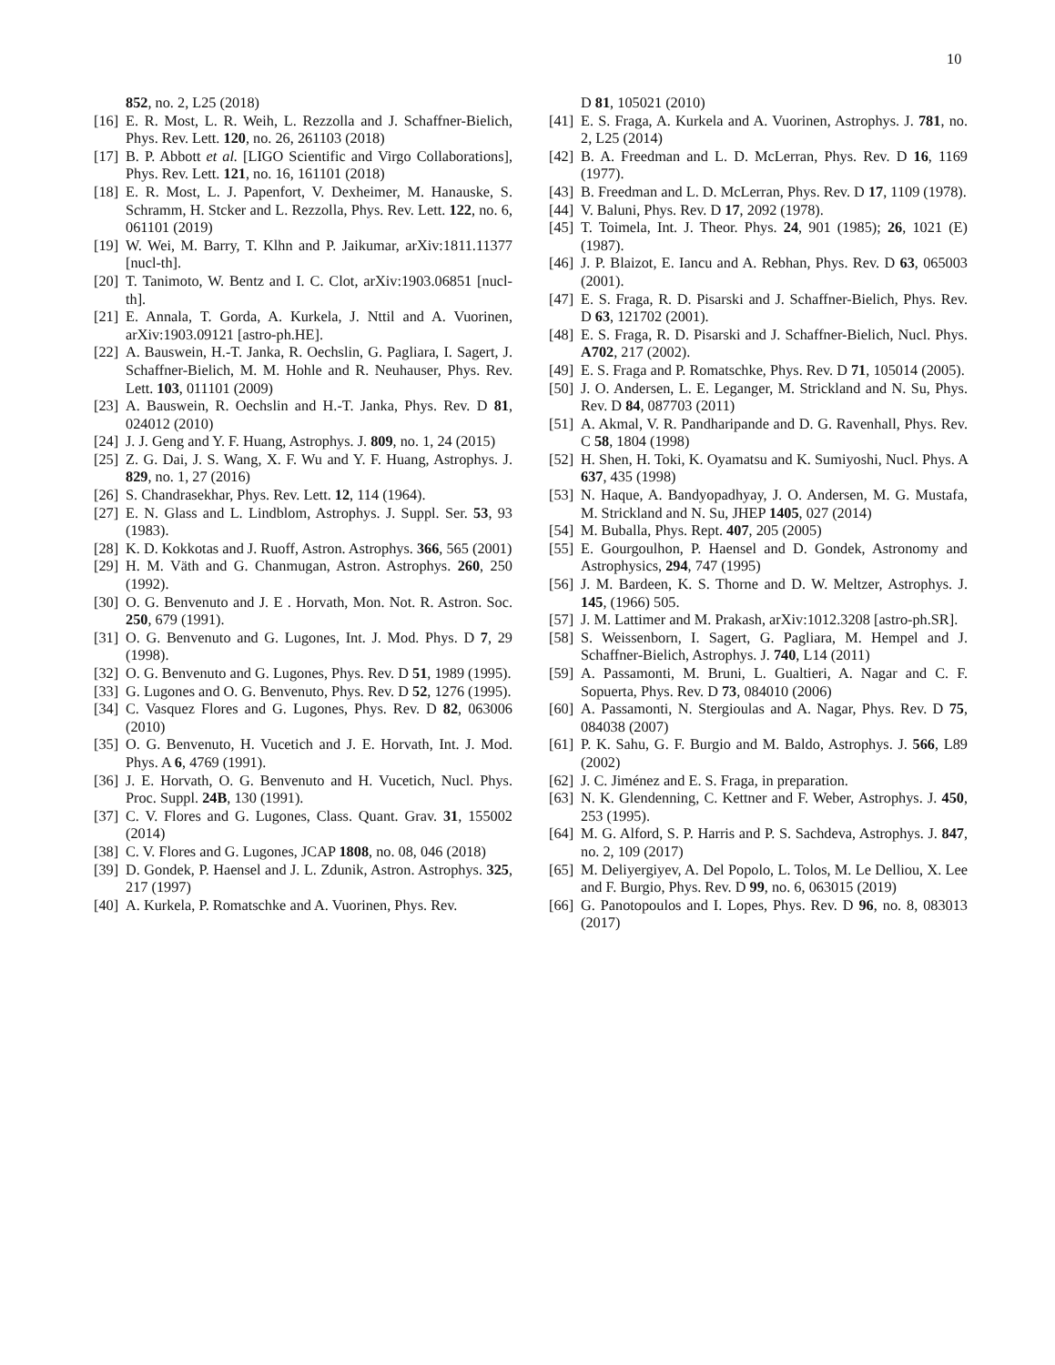10
852, no. 2, L25 (2018)
[16] E. R. Most, L. R. Weih, L. Rezzolla and J. Schaffner-Bielich, Phys. Rev. Lett. 120, no. 26, 261103 (2018)
[17] B. P. Abbott et al. [LIGO Scientific and Virgo Collaborations], Phys. Rev. Lett. 121, no. 16, 161101 (2018)
[18] E. R. Most, L. J. Papenfort, V. Dexheimer, M. Hanauske, S. Schramm, H. Stcker and L. Rezzolla, Phys. Rev. Lett. 122, no. 6, 061101 (2019)
[19] W. Wei, M. Barry, T. Klhn and P. Jaikumar, arXiv:1811.11377 [nucl-th].
[20] T. Tanimoto, W. Bentz and I. C. Clot, arXiv:1903.06851 [nucl-th].
[21] E. Annala, T. Gorda, A. Kurkela, J. Nttil and A. Vuorinen, arXiv:1903.09121 [astro-ph.HE].
[22] A. Bauswein, H.-T. Janka, R. Oechslin, G. Pagliara, I. Sagert, J. Schaffner-Bielich, M. M. Hohle and R. Neuhauser, Phys. Rev. Lett. 103, 011101 (2009)
[23] A. Bauswein, R. Oechslin and H.-T. Janka, Phys. Rev. D 81, 024012 (2010)
[24] J. J. Geng and Y. F. Huang, Astrophys. J. 809, no. 1, 24 (2015)
[25] Z. G. Dai, J. S. Wang, X. F. Wu and Y. F. Huang, Astrophys. J. 829, no. 1, 27 (2016)
[26] S. Chandrasekhar, Phys. Rev. Lett. 12, 114 (1964).
[27] E. N. Glass and L. Lindblom, Astrophys. J. Suppl. Ser. 53, 93 (1983).
[28] K. D. Kokkotas and J. Ruoff, Astron. Astrophys. 366, 565 (2001)
[29] H. M. Väth and G. Chanmugan, Astron. Astrophys. 260, 250 (1992).
[30] O. G. Benvenuto and J. E . Horvath, Mon. Not. R. Astron. Soc. 250, 679 (1991).
[31] O. G. Benvenuto and G. Lugones, Int. J. Mod. Phys. D 7, 29 (1998).
[32] O. G. Benvenuto and G. Lugones, Phys. Rev. D 51, 1989 (1995).
[33] G. Lugones and O. G. Benvenuto, Phys. Rev. D 52, 1276 (1995).
[34] C. Vasquez Flores and G. Lugones, Phys. Rev. D 82, 063006 (2010)
[35] O. G. Benvenuto, H. Vucetich and J. E. Horvath, Int. J. Mod. Phys. A 6, 4769 (1991).
[36] J. E. Horvath, O. G. Benvenuto and H. Vucetich, Nucl. Phys. Proc. Suppl. 24B, 130 (1991).
[37] C. V. Flores and G. Lugones, Class. Quant. Grav. 31, 155002 (2014)
[38] C. V. Flores and G. Lugones, JCAP 1808, no. 08, 046 (2018)
[39] D. Gondek, P. Haensel and J. L. Zdunik, Astron. Astrophys. 325, 217 (1997)
[40] A. Kurkela, P. Romatschke and A. Vuorinen, Phys. Rev.
D 81, 105021 (2010)
[41] E. S. Fraga, A. Kurkela and A. Vuorinen, Astrophys. J. 781, no. 2, L25 (2014)
[42] B. A. Freedman and L. D. McLerran, Phys. Rev. D 16, 1169 (1977).
[43] B. Freedman and L. D. McLerran, Phys. Rev. D 17, 1109 (1978).
[44] V. Baluni, Phys. Rev. D 17, 2092 (1978).
[45] T. Toimela, Int. J. Theor. Phys. 24, 901 (1985); 26, 1021 (E) (1987).
[46] J. P. Blaizot, E. Iancu and A. Rebhan, Phys. Rev. D 63, 065003 (2001).
[47] E. S. Fraga, R. D. Pisarski and J. Schaffner-Bielich, Phys. Rev. D 63, 121702 (2001).
[48] E. S. Fraga, R. D. Pisarski and J. Schaffner-Bielich, Nucl. Phys. A702, 217 (2002).
[49] E. S. Fraga and P. Romatschke, Phys. Rev. D 71, 105014 (2005).
[50] J. O. Andersen, L. E. Leganger, M. Strickland and N. Su, Phys. Rev. D 84, 087703 (2011)
[51] A. Akmal, V. R. Pandharipande and D. G. Ravenhall, Phys. Rev. C 58, 1804 (1998)
[52] H. Shen, H. Toki, K. Oyamatsu and K. Sumiyoshi, Nucl. Phys. A 637, 435 (1998)
[53] N. Haque, A. Bandyopadhyay, J. O. Andersen, M. G. Mustafa, M. Strickland and N. Su, JHEP 1405, 027 (2014)
[54] M. Buballa, Phys. Rept. 407, 205 (2005)
[55] E. Gourgoulhon, P. Haensel and D. Gondek, Astronomy and Astrophysics, 294, 747 (1995)
[56] J. M. Bardeen, K. S. Thorne and D. W. Meltzer, Astrophys. J. 145, (1966) 505.
[57] J. M. Lattimer and M. Prakash, arXiv:1012.3208 [astro-ph.SR].
[58] S. Weissenborn, I. Sagert, G. Pagliara, M. Hempel and J. Schaffner-Bielich, Astrophys. J. 740, L14 (2011)
[59] A. Passamonti, M. Bruni, L. Gualtieri, A. Nagar and C. F. Sopuerta, Phys. Rev. D 73, 084010 (2006)
[60] A. Passamonti, N. Stergioulas and A. Nagar, Phys. Rev. D 75, 084038 (2007)
[61] P. K. Sahu, G. F. Burgio and M. Baldo, Astrophys. J. 566, L89 (2002)
[62] J. C. Jiménez and E. S. Fraga, in preparation.
[63] N. K. Glendenning, C. Kettner and F. Weber, Astrophys. J. 450, 253 (1995).
[64] M. G. Alford, S. P. Harris and P. S. Sachdeva, Astrophys. J. 847, no. 2, 109 (2017)
[65] M. Deliyergiyev, A. Del Popolo, L. Tolos, M. Le Delliou, X. Lee and F. Burgio, Phys. Rev. D 99, no. 6, 063015 (2019)
[66] G. Panotopoulos and I. Lopes, Phys. Rev. D 96, no. 8, 083013 (2017)